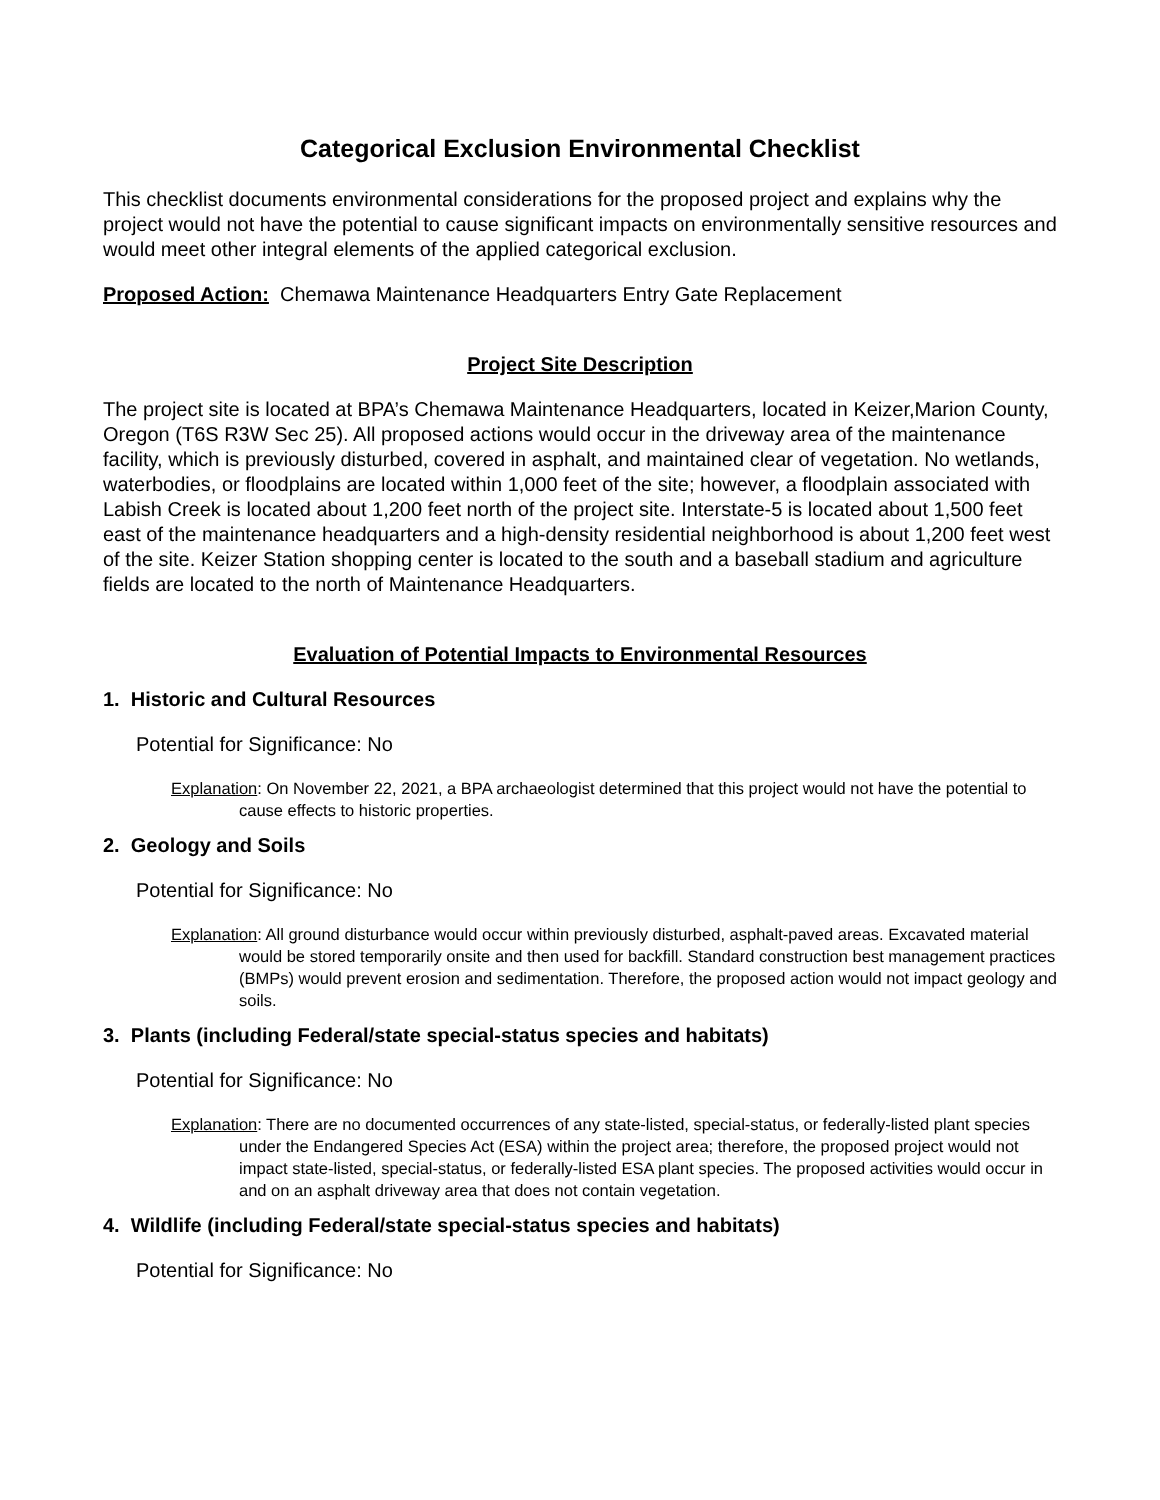Categorical Exclusion Environmental Checklist
This checklist documents environmental considerations for the proposed project and explains why the project would not have the potential to cause significant impacts on environmentally sensitive resources and would meet other integral elements of the applied categorical exclusion.
Proposed Action: Chemawa Maintenance Headquarters Entry Gate Replacement
Project Site Description
The project site is located at BPA’s Chemawa Maintenance Headquarters, located in Keizer,Marion County, Oregon (T6S R3W Sec 25). All proposed actions would occur in the driveway area of the maintenance facility, which is previously disturbed, covered in asphalt, and maintained clear of vegetation. No wetlands, waterbodies, or floodplains are located within 1,000 feet of the site; however, a floodplain associated with Labish Creek is located about 1,200 feet north of the project site. Interstate-5 is located about 1,500 feet east of the maintenance headquarters and a high-density residential neighborhood is about 1,200 feet west of the site. Keizer Station shopping center is located to the south and a baseball stadium and agriculture fields are located to the north of Maintenance Headquarters.
Evaluation of Potential Impacts to Environmental Resources
1. Historic and Cultural Resources
Potential for Significance: No
Explanation: On November 22, 2021, a BPA archaeologist determined that this project would not have the potential to cause effects to historic properties.
2. Geology and Soils
Potential for Significance: No
Explanation: All ground disturbance would occur within previously disturbed, asphalt-paved areas. Excavated material would be stored temporarily onsite and then used for backfill. Standard construction best management practices (BMPs) would prevent erosion and sedimentation. Therefore, the proposed action would not impact geology and soils.
3. Plants (including Federal/state special-status species and habitats)
Potential for Significance: No
Explanation: There are no documented occurrences of any state-listed, special-status, or federally-listed plant species under the Endangered Species Act (ESA) within the project area; therefore, the proposed project would not impact state-listed, special-status, or federally-listed ESA plant species. The proposed activities would occur in and on an asphalt driveway area that does not contain vegetation.
4. Wildlife (including Federal/state special-status species and habitats)
Potential for Significance: No